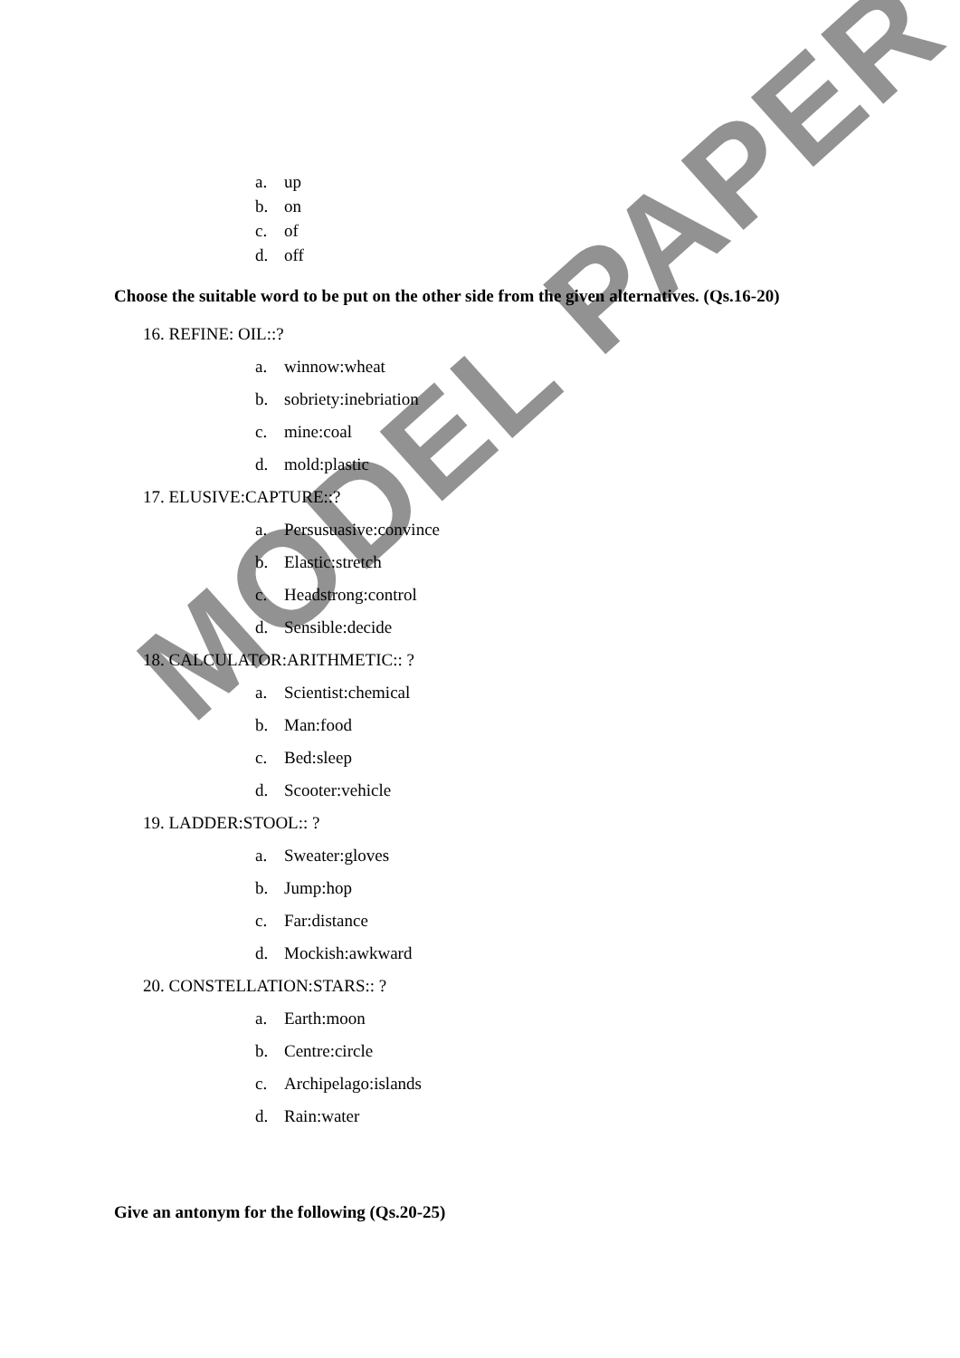MODEL PAPER
a. up
b. on
c. of
d. off
Choose the suitable word to be put on the other side from the given alternatives. (Qs.16-20)
16. REFINE: OIL::?
a. winnow:wheat
b. sobriety:inebriation
c. mine:coal
d. mold:plastic
17. ELUSIVE:CAPTURE::?
a. Persusuasive:convince
b. Elastic:stretch
c. Headstrong:control
d. Sensible:decide
18. CALCULATOR:ARITHMETIC:: ?
a. Scientist:chemical
b. Man:food
c. Bed:sleep
d. Scooter:vehicle
19. LADDER:STOOL:: ?
a. Sweater:gloves
b. Jump:hop
c. Far:distance
d. Mockish:awkward
20. CONSTELLATION:STARS:: ?
a. Earth:moon
b. Centre:circle
c. Archipelago:islands
d. Rain:water
Give an antonym for the following (Qs.20-25)